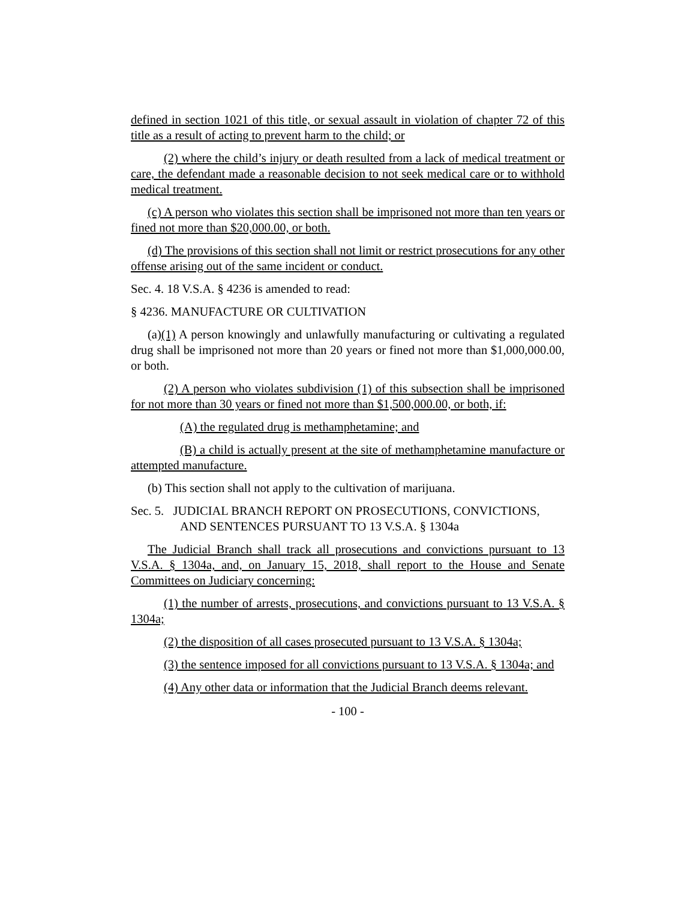defined in section 1021 of this title, or sexual assault in violation of chapter 72 of this title as a result of acting to prevent harm to the child; or
(2) where the child’s injury or death resulted from a lack of medical treatment or care, the defendant made a reasonable decision to not seek medical care or to withhold medical treatment.
(c) A person who violates this section shall be imprisoned not more than ten years or fined not more than $20,000.00, or both.
(d) The provisions of this section shall not limit or restrict prosecutions for any other offense arising out of the same incident or conduct.
Sec. 4. 18 V.S.A. § 4236 is amended to read:
§ 4236. MANUFACTURE OR CULTIVATION
(a)(1) A person knowingly and unlawfully manufacturing or cultivating a regulated drug shall be imprisoned not more than 20 years or fined not more than $1,000,000.00, or both.
(2) A person who violates subdivision (1) of this subsection shall be imprisoned for not more than 30 years or fined not more than $1,500,000.00, or both, if:
(A) the regulated drug is methamphetamine; and
(B) a child is actually present at the site of methamphetamine manufacture or attempted manufacture.
(b) This section shall not apply to the cultivation of marijuana.
Sec. 5. JUDICIAL BRANCH REPORT ON PROSECUTIONS, CONVICTIONS, AND SENTENCES PURSUANT TO 13 V.S.A. § 1304a
The Judicial Branch shall track all prosecutions and convictions pursuant to 13 V.S.A. § 1304a, and, on January 15, 2018, shall report to the House and Senate Committees on Judiciary concerning:
(1) the number of arrests, prosecutions, and convictions pursuant to 13 V.S.A. § 1304a;
(2) the disposition of all cases prosecuted pursuant to 13 V.S.A. § 1304a;
(3) the sentence imposed for all convictions pursuant to 13 V.S.A. § 1304a; and
(4) Any other data or information that the Judicial Branch deems relevant.
- 100 -